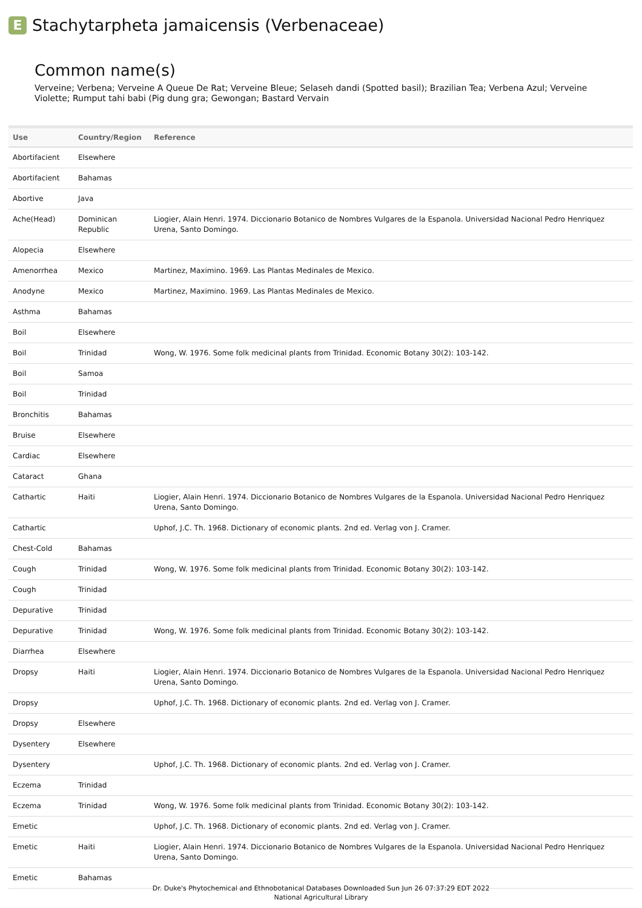E
Stachytarpheta jamaicensis (Verbenaceae)
Common name(s)
Verveine; Verbena; Verveine A Queue De Rat; Verveine Bleue; Selaseh dandi (Spotted basil); Brazilian Tea; Verbena Azul; Verveine Violette; Rumput tahi babi (Pig dung gra; Gewongan; Bastard Vervain
| Use | Country/Region | Reference |
| --- | --- | --- |
| Abortifacient | Elsewhere | |
| Abortifacient | Bahamas | |
| Abortive | Java | |
| Ache(Head) | Dominican Republic | Liogier, Alain Henri. 1974. Diccionario Botanico de Nombres Vulgares de la Espanola. Universidad Nacional Pedro Henriquez Urena, Santo Domingo. |
| Alopecia | Elsewhere | |
| Amenorrhea | Mexico | Martinez, Maximino. 1969. Las Plantas Medinales de Mexico. |
| Anodyne | Mexico | Martinez, Maximino. 1969. Las Plantas Medinales de Mexico. |
| Asthma | Bahamas | |
| Boil | Elsewhere | |
| Boil | Trinidad | Wong, W. 1976. Some folk medicinal plants from Trinidad. Economic Botany 30(2): 103-142. |
| Boil | Samoa | |
| Boil | Trinidad | |
| Bronchitis | Bahamas | |
| Bruise | Elsewhere | |
| Cardiac | Elsewhere | |
| Cataract | Ghana | |
| Cathartic | Haiti | Liogier, Alain Henri. 1974. Diccionario Botanico de Nombres Vulgares de la Espanola. Universidad Nacional Pedro Henriquez Urena, Santo Domingo. |
| Cathartic | | Uphof, J.C. Th. 1968. Dictionary of economic plants. 2nd ed. Verlag von J. Cramer. |
| Chest-Cold | Bahamas | |
| Cough | Trinidad | Wong, W. 1976. Some folk medicinal plants from Trinidad. Economic Botany 30(2): 103-142. |
| Cough | Trinidad | |
| Depurative | Trinidad | |
| Depurative | Trinidad | Wong, W. 1976. Some folk medicinal plants from Trinidad. Economic Botany 30(2): 103-142. |
| Diarrhea | Elsewhere | |
| Dropsy | Haiti | Liogier, Alain Henri. 1974. Diccionario Botanico de Nombres Vulgares de la Espanola. Universidad Nacional Pedro Henriquez Urena, Santo Domingo. |
| Dropsy | | Uphof, J.C. Th. 1968. Dictionary of economic plants. 2nd ed. Verlag von J. Cramer. |
| Dropsy | Elsewhere | |
| Dysentery | Elsewhere | |
| Dysentery | | Uphof, J.C. Th. 1968. Dictionary of economic plants. 2nd ed. Verlag von J. Cramer. |
| Eczema | Trinidad | |
| Eczema | Trinidad | Wong, W. 1976. Some folk medicinal plants from Trinidad. Economic Botany 30(2): 103-142. |
| Emetic | | Uphof, J.C. Th. 1968. Dictionary of economic plants. 2nd ed. Verlag von J. Cramer. |
| Emetic | Haiti | Liogier, Alain Henri. 1974. Diccionario Botanico de Nombres Vulgares de la Espanola. Universidad Nacional Pedro Henriquez Urena, Santo Domingo. |
| Emetic | Bahamas | |
Dr. Duke's Phytochemical and Ethnobotanical Databases Downloaded Sun Jun 26 07:37:29 EDT 2022
National Agricultural Library